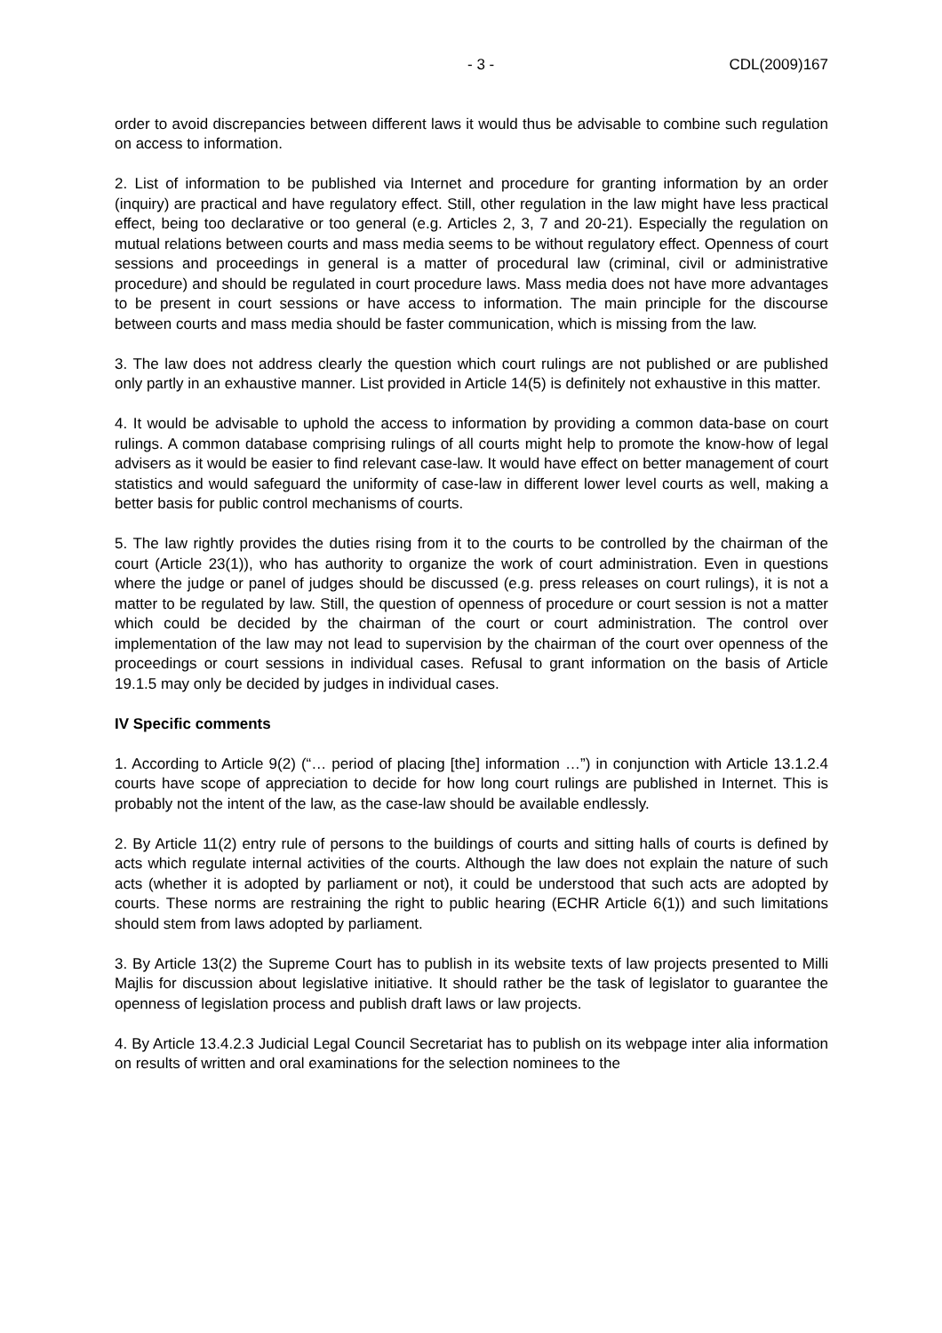- 3 - CDL(2009)167
order to avoid discrepancies between different laws it would thus be advisable to combine such regulation on access to information.
2. List of information to be published via Internet and procedure for granting information by an order (inquiry) are practical and have regulatory effect. Still, other regulation in the law might have less practical effect, being too declarative or too general (e.g. Articles 2, 3, 7 and 20-21). Especially the regulation on mutual relations between courts and mass media seems to be without regulatory effect. Openness of court sessions and proceedings in general is a matter of procedural law (criminal, civil or administrative procedure) and should be regulated in court procedure laws. Mass media does not have more advantages to be present in court sessions or have access to information. The main principle for the discourse between courts and mass media should be faster communication, which is missing from the law.
3. The law does not address clearly the question which court rulings are not published or are published only partly in an exhaustive manner. List provided in Article 14(5) is definitely not exhaustive in this matter.
4. It would be advisable to uphold the access to information by providing a common data-base on court rulings. A common database comprising rulings of all courts might help to promote the know-how of legal advisers as it would be easier to find relevant case-law. It would have effect on better management of court statistics and would safeguard the uniformity of case-law in different lower level courts as well, making a better basis for public control mechanisms of courts.
5. The law rightly provides the duties rising from it to the courts to be controlled by the chairman of the court (Article 23(1)), who has authority to organize the work of court administration. Even in questions where the judge or panel of judges should be discussed (e.g. press releases on court rulings), it is not a matter to be regulated by law. Still, the question of openness of procedure or court session is not a matter which could be decided by the chairman of the court or court administration. The control over implementation of the law may not lead to supervision by the chairman of the court over openness of the proceedings or court sessions in individual cases. Refusal to grant information on the basis of Article 19.1.5 may only be decided by judges in individual cases.
IV Specific comments
1. According to Article 9(2) (“… period of placing [the] information …”) in conjunction with Article 13.1.2.4 courts have scope of appreciation to decide for how long court rulings are published in Internet. This is probably not the intent of the law, as the case-law should be available endlessly.
2. By Article 11(2) entry rule of persons to the buildings of courts and sitting halls of courts is defined by acts which regulate internal activities of the courts. Although the law does not explain the nature of such acts (whether it is adopted by parliament or not), it could be understood that such acts are adopted by courts. These norms are restraining the right to public hearing (ECHR Article 6(1)) and such limitations should stem from laws adopted by parliament.
3. By Article 13(2) the Supreme Court has to publish in its website texts of law projects presented to Milli Majlis for discussion about legislative initiative. It should rather be the task of legislator to guarantee the openness of legislation process and publish draft laws or law projects.
4. By Article 13.4.2.3 Judicial Legal Council Secretariat has to publish on its webpage inter alia information on results of written and oral examinations for the selection nominees to the